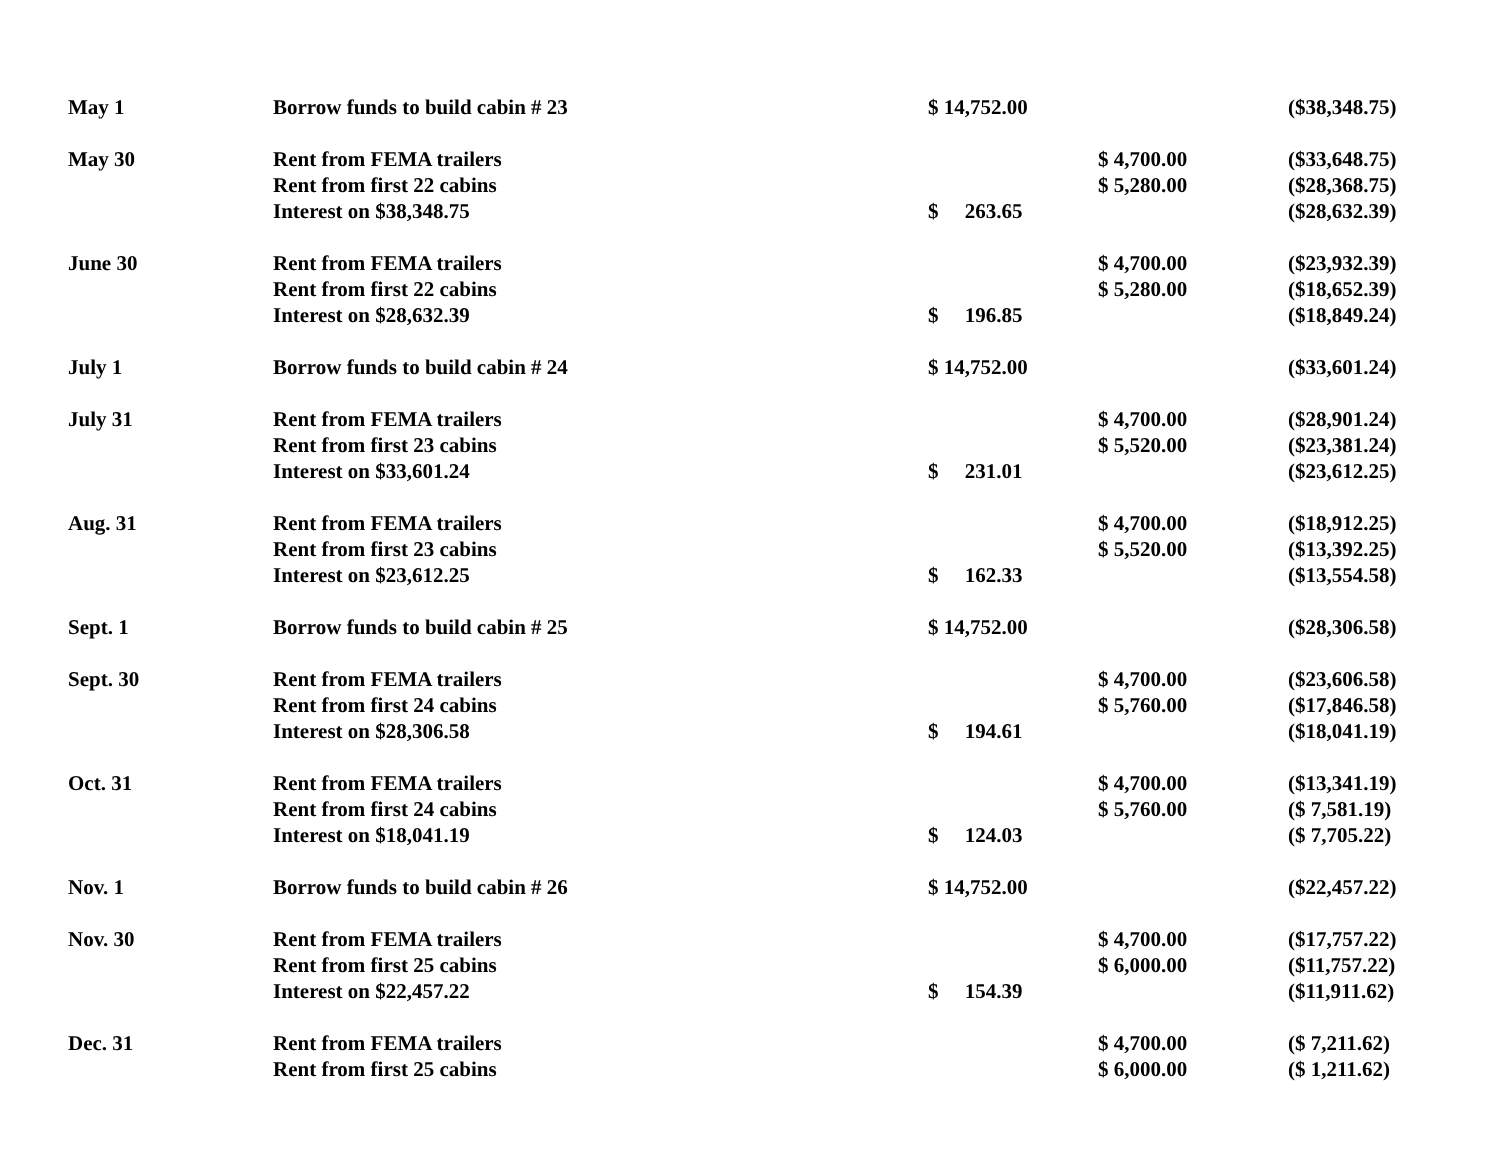| May 1 | Borrow funds to build cabin # 23 | $ 14,752.00 | | ($38,348.75) |
| May 30 | Rent from FEMA trailers | | $ 4,700.00 | ($33,648.75) |
| | Rent from first 22 cabins | | $ 5,280.00 | ($28,368.75) |
| | Interest on $38,348.75 | $ 263.65 | | ($28,632.39) |
| June 30 | Rent from FEMA trailers | | $ 4,700.00 | ($23,932.39) |
| | Rent from first 22 cabins | | $ 5,280.00 | ($18,652.39) |
| | Interest on $28,632.39 | $ 196.85 | | ($18,849.24) |
| July 1 | Borrow funds to build cabin # 24 | $ 14,752.00 | | ($33,601.24) |
| July 31 | Rent from FEMA trailers | | $ 4,700.00 | ($28,901.24) |
| | Rent from first 23 cabins | | $ 5,520.00 | ($23,381.24) |
| | Interest on $33,601.24 | $ 231.01 | | ($23,612.25) |
| Aug. 31 | Rent from FEMA trailers | | $ 4,700.00 | ($18,912.25) |
| | Rent from first 23 cabins | | $ 5,520.00 | ($13,392.25) |
| | Interest on $23,612.25 | $ 162.33 | | ($13,554.58) |
| Sept. 1 | Borrow funds to build cabin # 25 | $ 14,752.00 | | ($28,306.58) |
| Sept. 30 | Rent from FEMA trailers | | $ 4,700.00 | ($23,606.58) |
| | Rent from first 24 cabins | | $ 5,760.00 | ($17,846.58) |
| | Interest on $28,306.58 | $ 194.61 | | ($18,041.19) |
| Oct. 31 | Rent from FEMA trailers | | $ 4,700.00 | ($13,341.19) |
| | Rent from first 24 cabins | | $ 5,760.00 | ($ 7,581.19) |
| | Interest on $18,041.19 | $ 124.03 | | ($ 7,705.22) |
| Nov. 1 | Borrow funds to build cabin # 26 | $ 14,752.00 | | ($22,457.22) |
| Nov. 30 | Rent from FEMA trailers | | $ 4,700.00 | ($17,757.22) |
| | Rent from first 25 cabins | | $ 6,000.00 | ($11,757.22) |
| | Interest on $22,457.22 | $ 154.39 | | ($11,911.62) |
| Dec. 31 | Rent from FEMA trailers | | $ 4,700.00 | ($ 7,211.62) |
| | Rent from first 25 cabins | | $ 6,000.00 | ($ 1,211.62) |